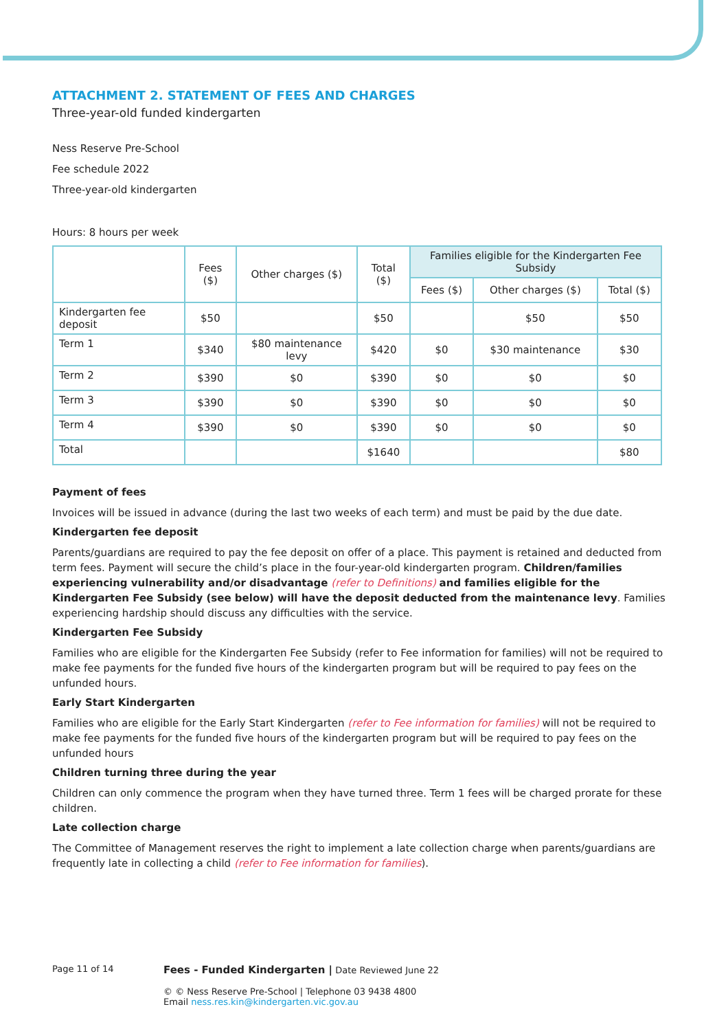ATTACHMENT 2. STATEMENT OF FEES AND CHARGES
Three-year-old funded kindergarten
Ness Reserve Pre-School
Fee schedule 2022
Three-year-old kindergarten
Hours: 8 hours per week
| | Fees ($) | Other charges ($) | Total ($) | Families eligible for the Kindergarten Fee Subsidy | | |
| --- | --- | --- | --- | --- | --- | --- |
| | | | | Fees ($) | Other charges ($) | Total ($) |
| Kindergarten fee deposit | $50 | | $50 | | $50 | $50 |
| Term 1 | $340 | $80 maintenance levy | $420 | $0 | $30 maintenance | $30 |
| Term 2 | $390 | $0 | $390 | $0 | $0 | $0 |
| Term 3 | $390 | $0 | $390 | $0 | $0 | $0 |
| Term 4 | $390 | $0 | $390 | $0 | $0 | $0 |
| Total | | | $1640 | | | $80 |
Payment of fees
Invoices will be issued in advance (during the last two weeks of each term) and must be paid by the due date.
Kindergarten fee deposit
Parents/guardians are required to pay the fee deposit on offer of a place. This payment is retained and deducted from term fees. Payment will secure the child’s place in the four-year-old kindergarten program. Children/families experiencing vulnerability and/or disadvantage (refer to Definitions) and families eligible for the Kindergarten Fee Subsidy (see below) will have the deposit deducted from the maintenance levy. Families experiencing hardship should discuss any difficulties with the service.
Kindergarten Fee Subsidy
Families who are eligible for the Kindergarten Fee Subsidy (refer to Fee information for families) will not be required to make fee payments for the funded five hours of the kindergarten program but will be required to pay fees on the unfunded hours.
Early Start Kindergarten
Families who are eligible for the Early Start Kindergarten (refer to Fee information for families) will not be required to make fee payments for the funded five hours of the kindergarten program but will be required to pay fees on the unfunded hours
Children turning three during the year
Children can only commence the program when they have turned three. Term 1 fees will be charged prorate for these children.
Late collection charge
The Committee of Management reserves the right to implement a late collection charge when parents/guardians are frequently late in collecting a child (refer to Fee information for families).
Page 11 of 14
Fees - Funded Kindergarten | Date Reviewed June 22
© © Ness Reserve Pre-School | Telephone 03 9438 4800
Email ness.res.kin@kindergarten.vic.gov.au